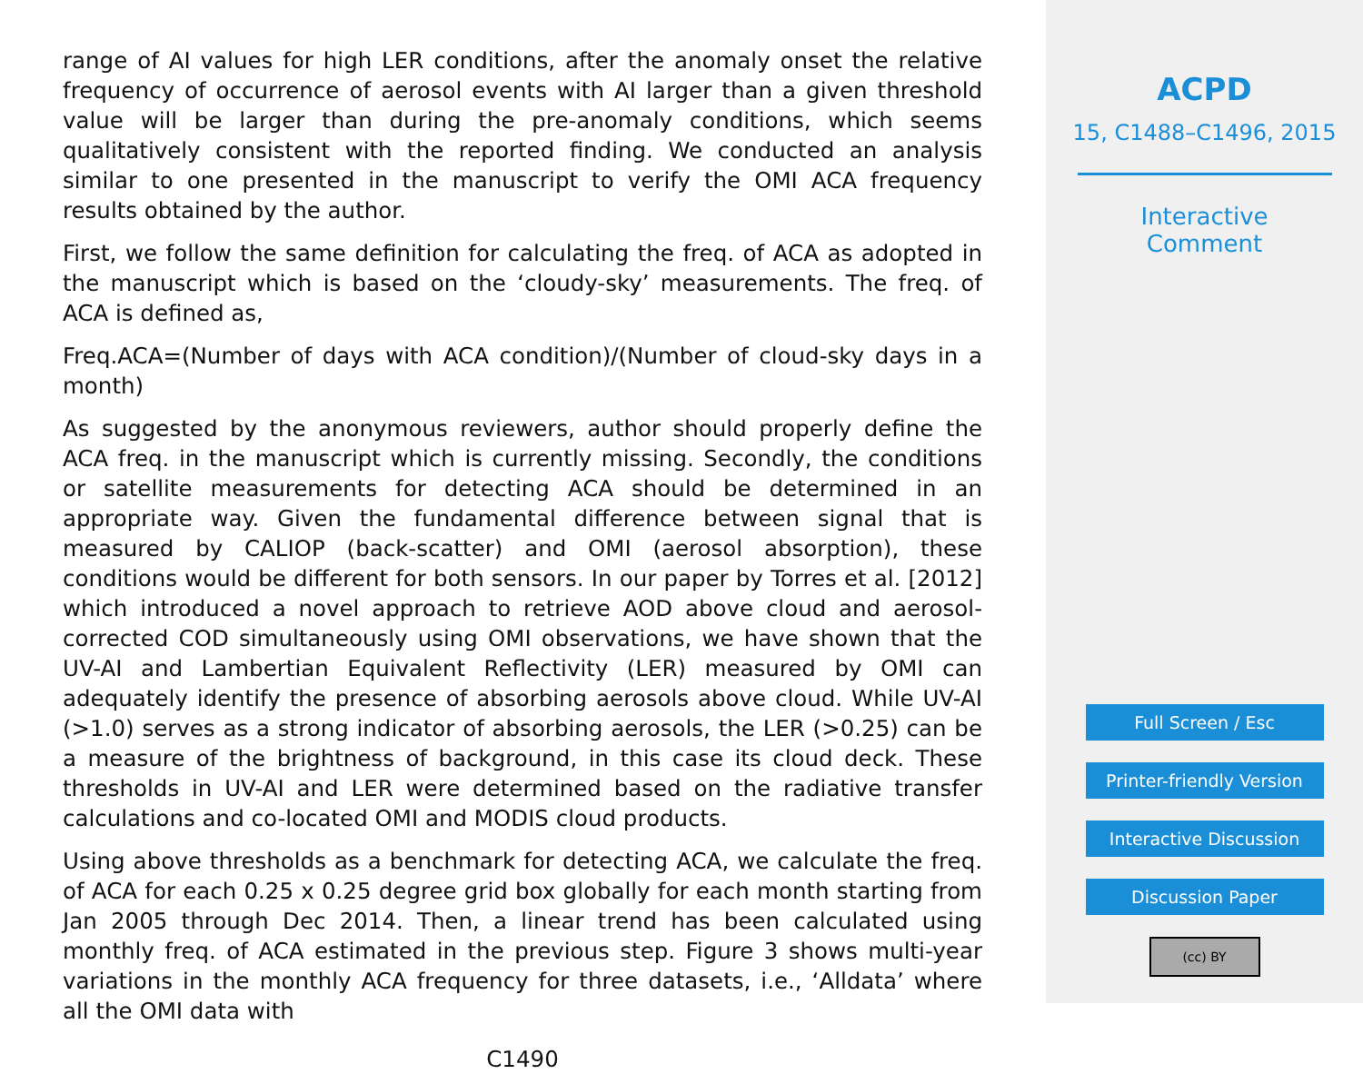range of AI values for high LER conditions, after the anomaly onset the relative frequency of occurrence of aerosol events with AI larger than a given threshold value will be larger than during the pre-anomaly conditions, which seems qualitatively consistent with the reported finding. We conducted an analysis similar to one presented in the manuscript to verify the OMI ACA frequency results obtained by the author.
First, we follow the same definition for calculating the freq. of ACA as adopted in the manuscript which is based on the ‘cloudy-sky’ measurements. The freq. of ACA is defined as,
Freq.ACA=(Number of days with ACA condition)/(Number of cloud-sky days in a month)
As suggested by the anonymous reviewers, author should properly define the ACA freq. in the manuscript which is currently missing. Secondly, the conditions or satellite measurements for detecting ACA should be determined in an appropriate way. Given the fundamental difference between signal that is measured by CALIOP (back-scatter) and OMI (aerosol absorption), these conditions would be different for both sensors. In our paper by Torres et al. [2012] which introduced a novel approach to retrieve AOD above cloud and aerosol-corrected COD simultaneously using OMI observations, we have shown that the UV-AI and Lambertian Equivalent Reflectivity (LER) measured by OMI can adequately identify the presence of absorbing aerosols above cloud. While UV-AI (>1.0) serves as a strong indicator of absorbing aerosols, the LER (>0.25) can be a measure of the brightness of background, in this case its cloud deck. These thresholds in UV-AI and LER were determined based on the radiative transfer calculations and co-located OMI and MODIS cloud products.
Using above thresholds as a benchmark for detecting ACA, we calculate the freq. of ACA for each 0.25 x 0.25 degree grid box globally for each month starting from Jan 2005 through Dec 2014. Then, a linear trend has been calculated using monthly freq. of ACA estimated in the previous step. Figure 3 shows multi-year variations in the monthly ACA frequency for three datasets, i.e., ‘Alldata’ where all the OMI data with
C1490
ACPD
15, C1488–C1496, 2015
Interactive
Comment
Full Screen / Esc
Printer-friendly Version
Interactive Discussion
Discussion Paper
(cc) BY